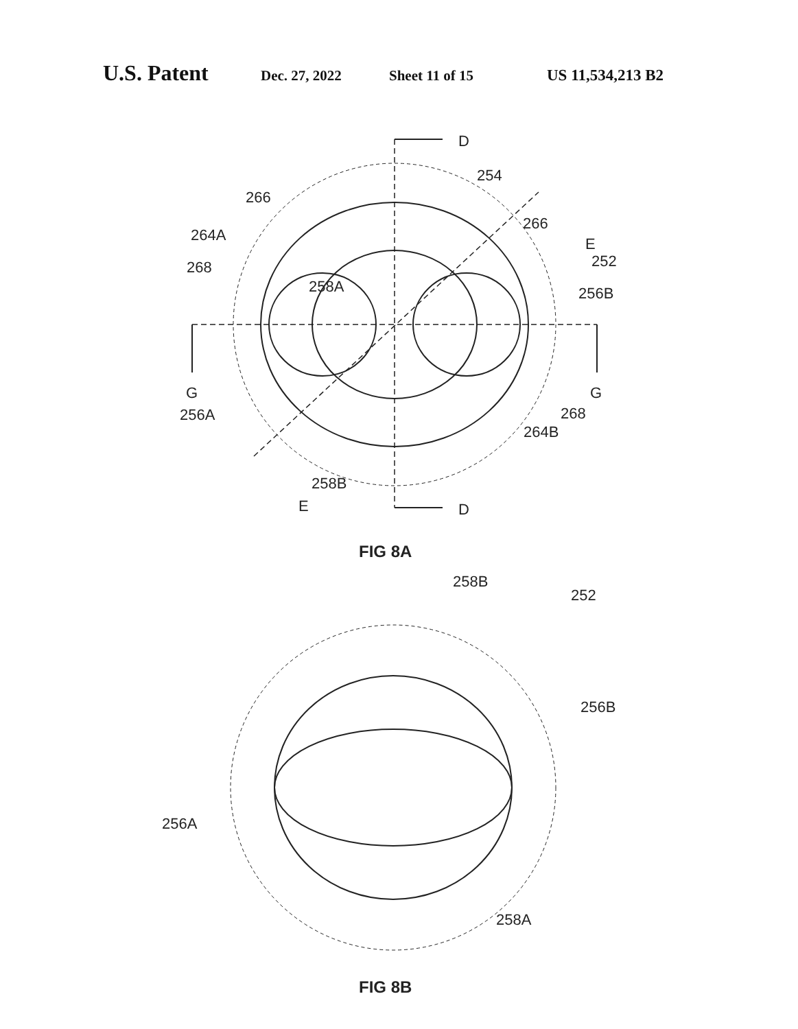U.S. Patent Dec. 27, 2022 Sheet 11 of 15 US 11,534,213 B2
D
D
258A
254
266
264A
268
266
E
252
256B
G
G
256A
268
264B
258B
E
FIG 8A
258B
252
256B
256A
258A
FIG 8B